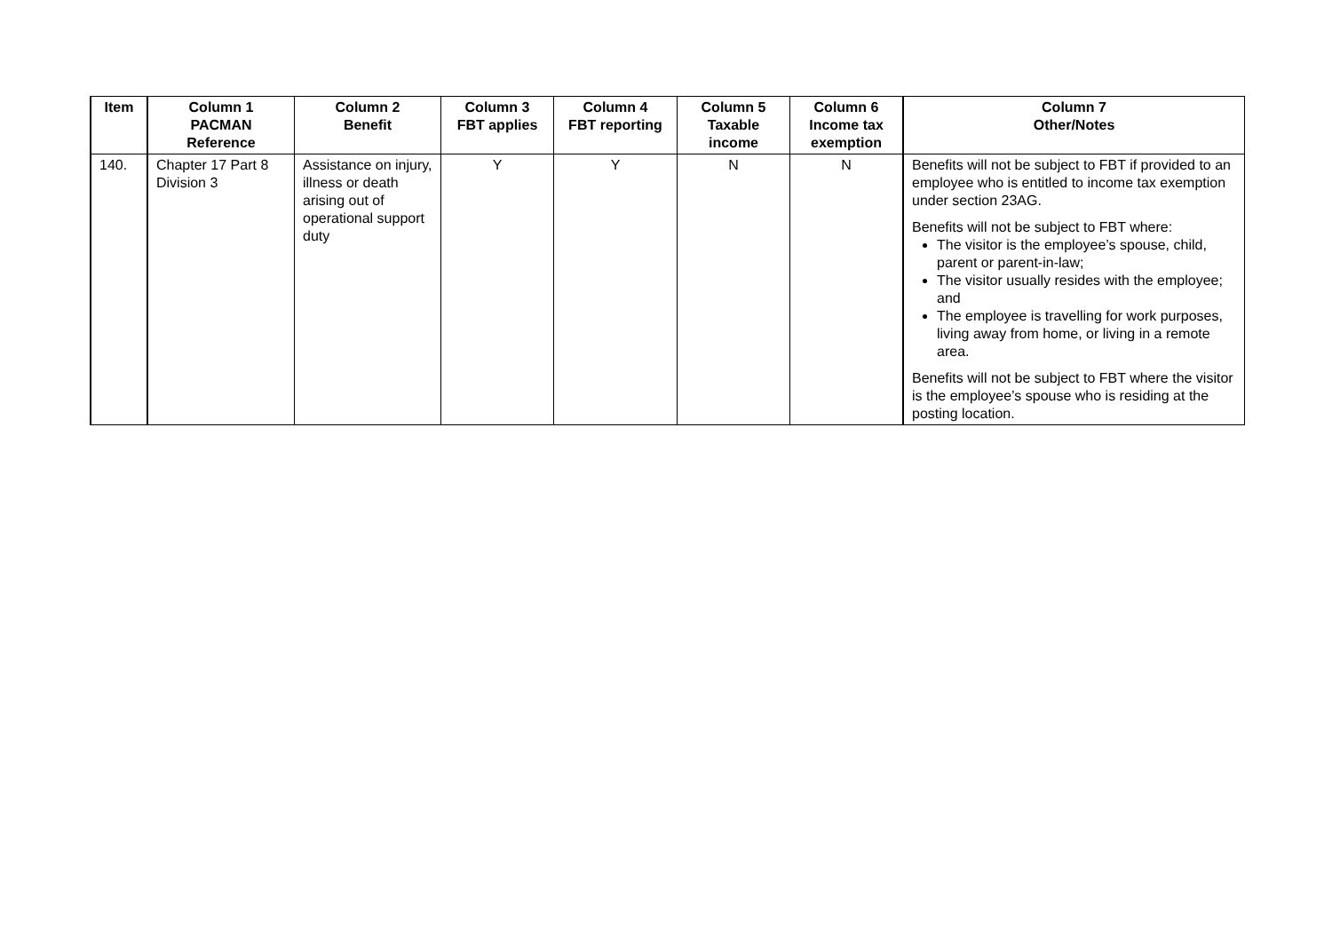| Item | Column 1 PACMAN Reference | Column 2 Benefit | Column 3 FBT applies | Column 4 FBT reporting | Column 5 Taxable income | Column 6 Income tax exemption | Column 7 Other/Notes |
| --- | --- | --- | --- | --- | --- | --- | --- |
| 140. | Chapter 17 Part 8 Division 3 | Assistance on injury, illness or death arising out of operational support duty | Y | Y | N | N | Benefits will not be subject to FBT if provided to an employee who is entitled to income tax exemption under section 23AG. Benefits will not be subject to FBT where: The visitor is the employee’s spouse, child, parent or parent-in-law; The visitor usually resides with the employee; and The employee is travelling for work purposes, living away from home, or living in a remote area. Benefits will not be subject to FBT where the visitor is the employee’s spouse who is residing at the posting location. |